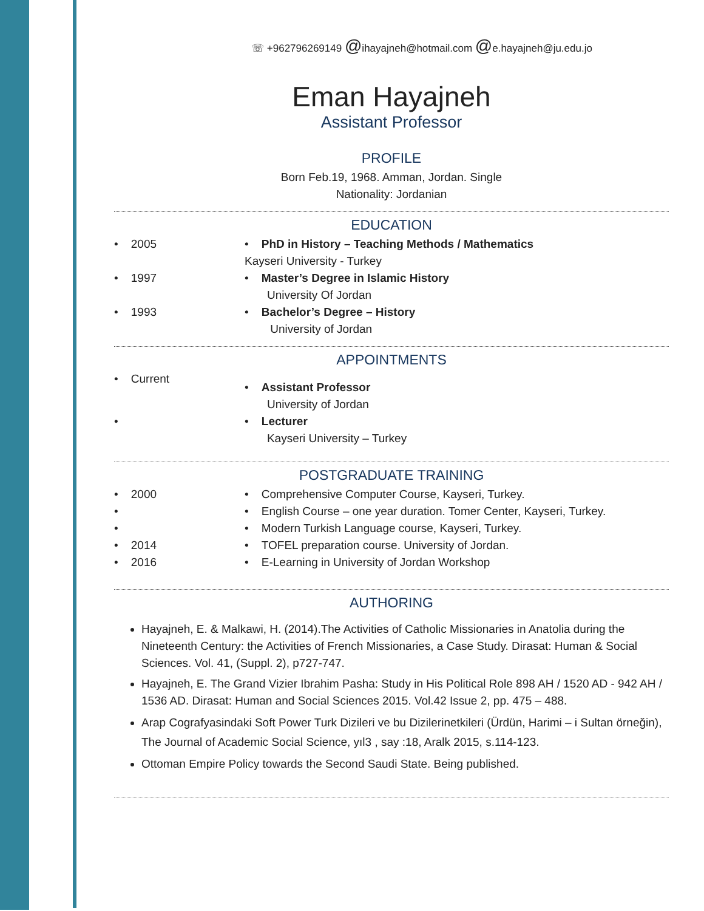☏ +962796269149 @ihayajneh@hotmail.com @e.hayajneh@ju.edu.jo
Eman Hayajneh
Assistant Professor
PROFILE
Born Feb.19, 1968. Amman, Jordan. Single
Nationality: Jordanian
EDUCATION
• 2005 • PhD in History – Teaching Methods / Mathematics
Kayseri University - Turkey
• 1997 • Master’s Degree in Islamic History
University Of Jordan
• 1993 • Bachelor’s Degree – History
University of Jordan
APPOINTMENTS
• Current
• Assistant Professor
University of Jordan
• • Lecturer
Kayseri University – Turkey
POSTGRADUATE TRAINING
• 2000 • Comprehensive Computer Course, Kayseri, Turkey.
• • English Course – one year duration. Tomer Center, Kayseri, Turkey.
• • Modern Turkish Language course, Kayseri, Turkey.
• 2014 • TOFEL preparation course. University of Jordan.
• 2016 • E-Learning in University of Jordan Workshop
AUTHORING
Hayajneh, E. & Malkawi, H. (2014).The Activities of Catholic Missionaries in Anatolia during the Nineteenth Century: the Activities of French Missionaries, a Case Study. Dirasat: Human & Social Sciences. Vol. 41, (Suppl. 2), p727-747.
Hayajneh, E. The Grand Vizier Ibrahim Pasha: Study in His Political Role 898 AH / 1520 AD - 942 AH / 1536 AD. Dirasat: Human and Social Sciences 2015. Vol.42 Issue 2, pp. 475 – 488.
Arap Cografyasindaki Soft Power Turk Dizileri ve bu Dizilerinetkileri (Ürdün, Harimi – i Sultan örneğin), The Journal of Academic Social Science, yıl3 , say :18, Aralk 2015, s.114-123.
Ottoman Empire Policy towards the Second Saudi State. Being published.